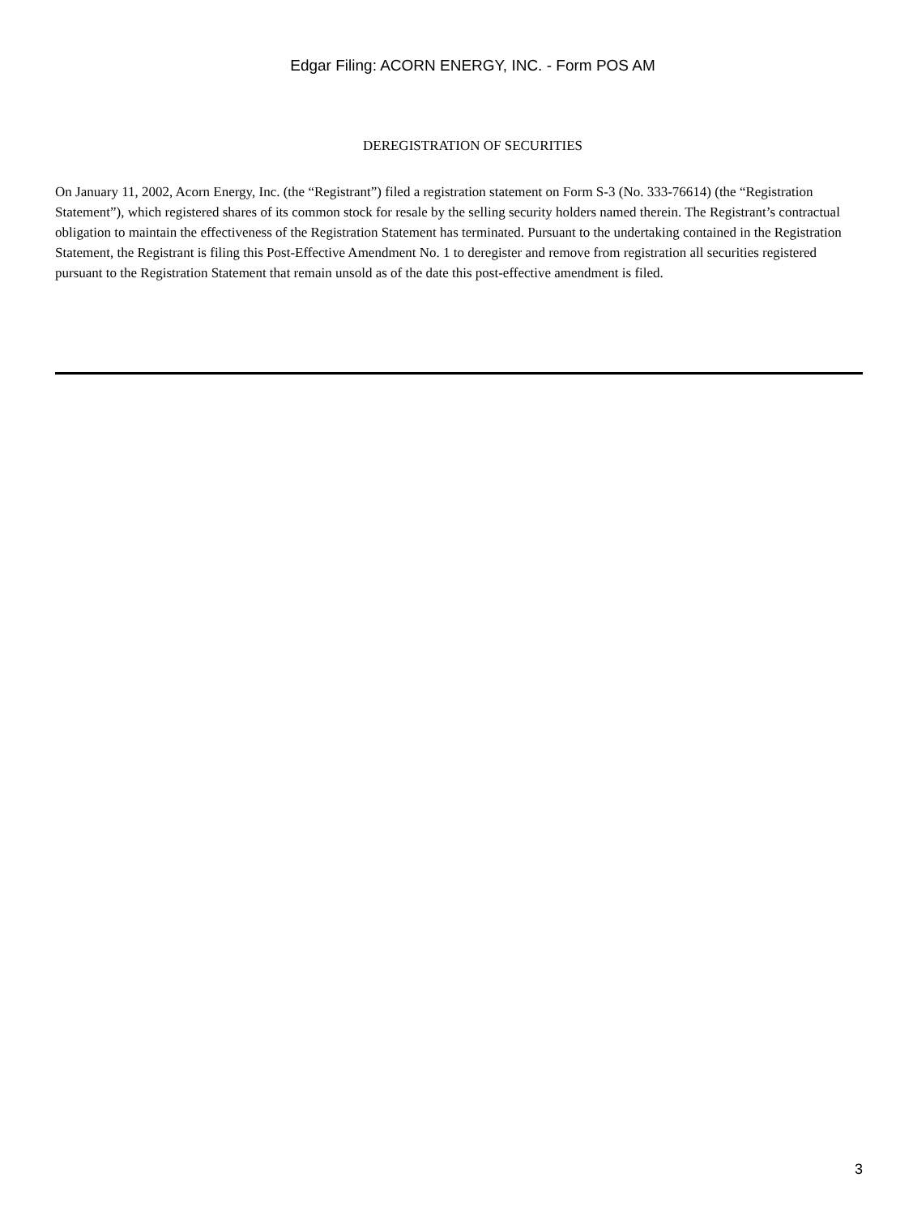Edgar Filing: ACORN ENERGY, INC. - Form POS AM
DEREGISTRATION OF SECURITIES
On January 11, 2002, Acorn Energy, Inc. (the “Registrant”) filed a registration statement on Form S-3 (No. 333-76614) (the “Registration Statement”), which registered shares of its common stock for resale by the selling security holders named therein. The Registrant’s contractual obligation to maintain the effectiveness of the Registration Statement has terminated. Pursuant to the undertaking contained in the Registration Statement, the Registrant is filing this Post-Effective Amendment No. 1 to deregister and remove from registration all securities registered pursuant to the Registration Statement that remain unsold as of the date this post-effective amendment is filed.
3